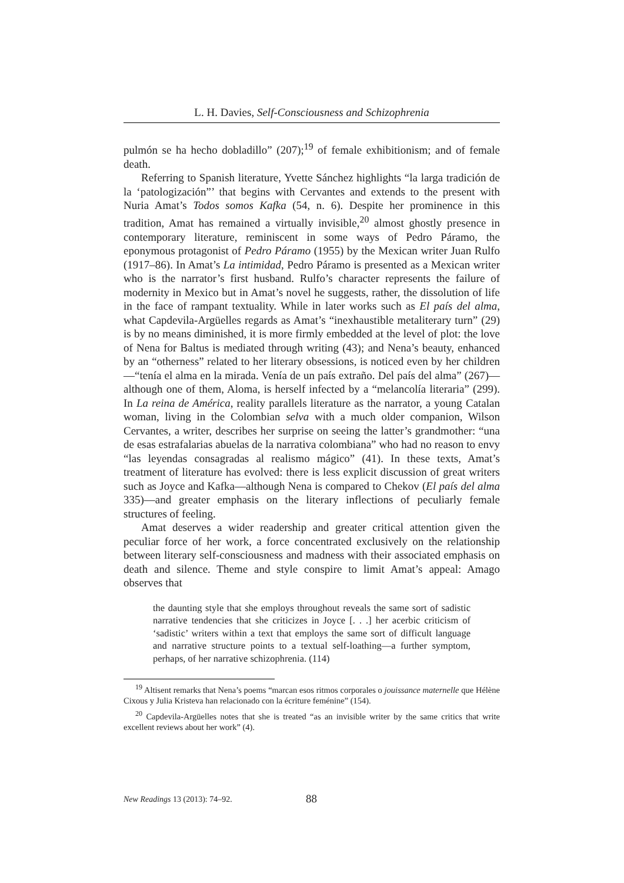L. H. Davies, Self-Consciousness and Schizophrenia
pulmón se ha hecho dobladillo” (207);<sup>19</sup> of female exhibitionism; and of female death.
Referring to Spanish literature, Yvette Sánchez highlights “la larga tradición de la ‘patologización”’ that begins with Cervantes and extends to the present with Nuria Amat’s Todos somos Kafka (54, n. 6). Despite her prominence in this tradition, Amat has remained a virtually invisible,<sup>20</sup> almost ghostly presence in contemporary literature, reminiscent in some ways of Pedro Páramo, the eponymous protagonist of Pedro Páramo (1955) by the Mexican writer Juan Rulfo (1917–86). In Amat’s La intimidad, Pedro Páramo is presented as a Mexican writer who is the narrator’s first husband. Rulfo’s character represents the failure of modernity in Mexico but in Amat’s novel he suggests, rather, the dissolution of life in the face of rampant textuality. While in later works such as El país del alma, what Capdevila-Argüelles regards as Amat’s “inexhaustible metaliterary turn” (29) is by no means diminished, it is more firmly embedded at the level of plot: the love of Nena for Baltus is mediated through writing (43); and Nena’s beauty, enhanced by an “otherness” related to her literary obsessions, is noticed even by her children—“tenía el alma en la mirada. Venía de un país extraño. Del país del alma” (267)—although one of them, Aloma, is herself infected by a “melancolía literaria” (299). In La reina de América, reality parallels literature as the narrator, a young Catalan woman, living in the Colombian selva with a much older companion, Wilson Cervantes, a writer, describes her surprise on seeing the latter’s grandmother: “una de esas estrafalarias abuelas de la narrativa colombiana” who had no reason to envy “las leyendas consagradas al realismo mágico” (41). In these texts, Amat’s treatment of literature has evolved: there is less explicit discussion of great writers such as Joyce and Kafka—although Nena is compared to Chekov (El país del alma 335)—and greater emphasis on the literary inflections of peculiarly female structures of feeling.
Amat deserves a wider readership and greater critical attention given the peculiar force of her work, a force concentrated exclusively on the relationship between literary self-consciousness and madness with their associated emphasis on death and silence. Theme and style conspire to limit Amat’s appeal: Amago observes that
the daunting style that she employs throughout reveals the same sort of sadistic narrative tendencies that she criticizes in Joyce [. . .] her acerbic criticism of ‘sadistic’ writers within a text that employs the same sort of difficult language and narrative structure points to a textual self-loathing—a further symptom, perhaps, of her narrative schizophrenia. (114)
<sup>19</sup> Altisent remarks that Nena’s poems “marcan esos ritmos corporales o jouissance maternelle que Hélène Cixous y Julia Kristeva han relacionado con la écriture feménine” (154).
<sup>20</sup> Capdevila-Argüelles notes that she is treated “as an invisible writer by the same critics that write excellent reviews about her work” (4).
New Readings 13 (2013): 74–92. 88